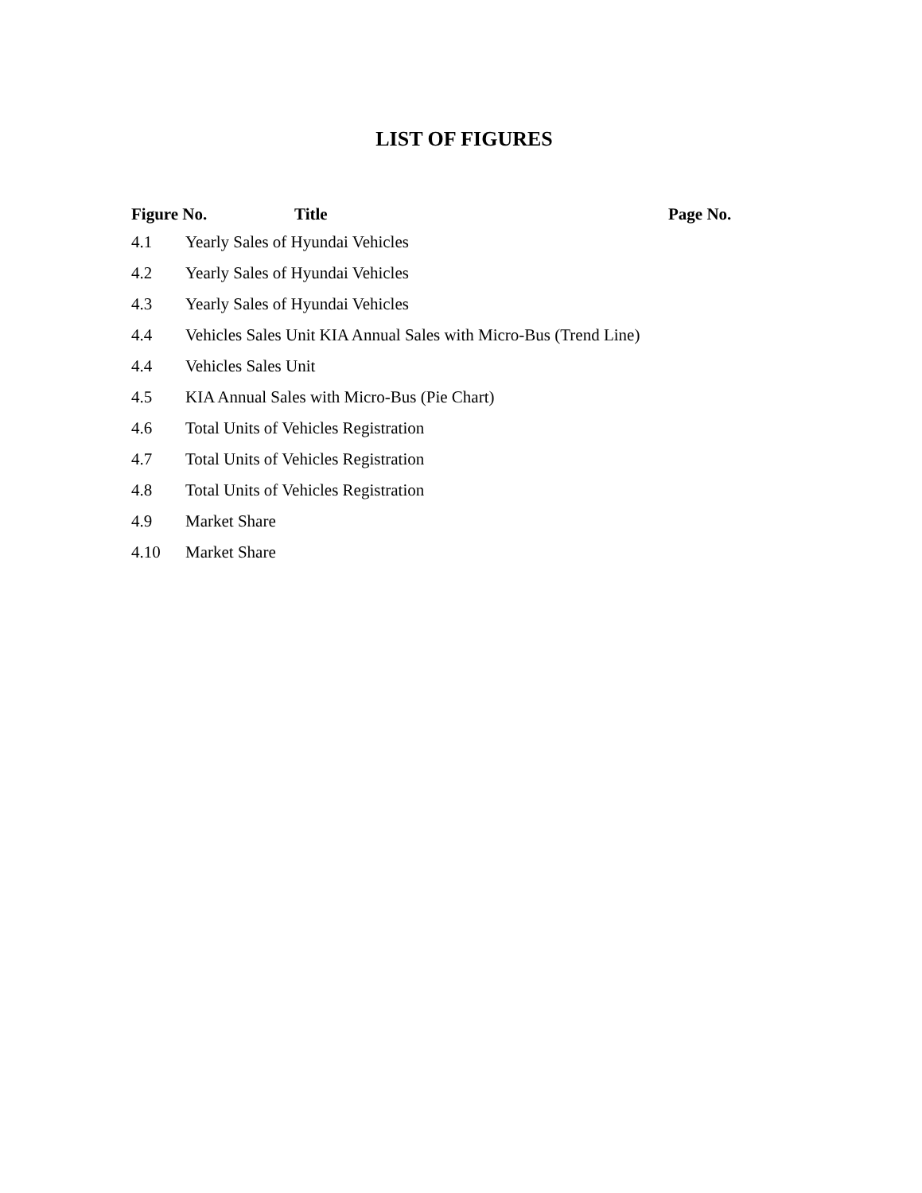LIST OF FIGURES
| Figure No. | Title | Page No. |
| --- | --- | --- |
| 4.1 | Yearly Sales of Hyundai Vehicles |
| 4.2 | Yearly Sales of Hyundai Vehicles |
| 4.3 | Yearly Sales of Hyundai Vehicles |
| 4.4 | Vehicles Sales Unit KIA Annual Sales with Micro-Bus (Trend Line) |
| 4.4 | Vehicles Sales Unit |
| 4.5 | KIA Annual Sales with Micro-Bus (Pie Chart) |
| 4.6 | Total Units of Vehicles Registration |
| 4.7 | Total Units of Vehicles Registration |
| 4.8 | Total Units of Vehicles Registration |
| 4.9 | Market Share |
| 4.10 | Market Share |